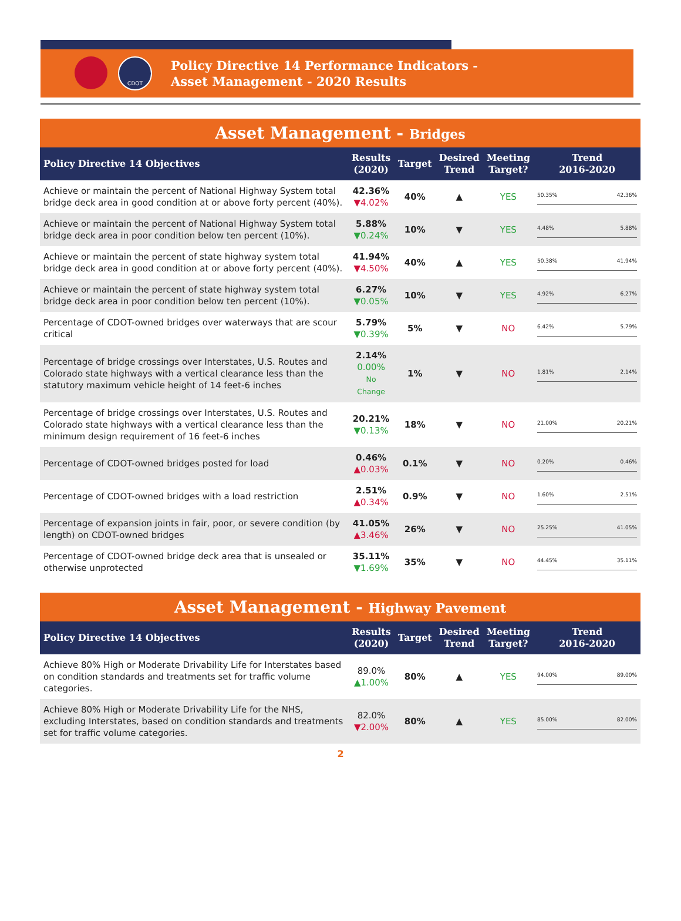CDOT
Policy Directive 14 Performance Indicators -
Asset Management - 2020 Results
Asset Management - Bridges
| Policy Directive 14 Objectives | Results (2020) | Target | Desired Trend | Meeting Target? | Trend 2016-2020 |
| --- | --- | --- | --- | --- | --- |
| Achieve or maintain the percent of National Highway System total bridge deck area in good condition at or above forty percent (40%). | 42.36% ▼4.02% | 40% | ▲ | YES | 50.35% 42.36% |
| Achieve or maintain the percent of National Highway System total bridge deck area in poor condition below ten percent (10%). | 5.88% ▼0.24% | 10% | ▼ | YES | 4.48% 5.88% |
| Achieve or maintain the percent of state highway system total bridge deck area in good condition at or above forty percent (40%). | 41.94% ▼4.50% | 40% | ▲ | YES | 50.38% 41.94% |
| Achieve or maintain the percent of state highway system total bridge deck area in poor condition below ten percent (10%). | 6.27% ▼0.05% | 10% | ▼ | YES | 4.92% 6.27% |
| Percentage of CDOT-owned bridges over waterways that are scour critical | 5.79% ▼0.39% | 5% | ▼ | NO | 6.42% 5.79% |
| Percentage of bridge crossings over Interstates, U.S. Routes and Colorado state highways with a vertical clearance less than the statutory maximum vehicle height of 14 feet-6 inches | 2.14% 0.00% No Change | 1% | ▼ | NO | 1.81% 2.14% |
| Percentage of bridge crossings over Interstates, U.S. Routes and Colorado state highways with a vertical clearance less than the minimum design requirement of 16 feet-6 inches | 20.21% ▼0.13% | 18% | ▼ | NO | 21.00% 20.21% |
| Percentage of CDOT-owned bridges posted for load | 0.46% ▲0.03% | 0.1% | ▼ | NO | 0.20% 0.46% |
| Percentage of CDOT-owned bridges with a load restriction | 2.51% ▲0.34% | 0.9% | ▼ | NO | 1.60% 2.51% |
| Percentage of expansion joints in fair, poor, or severe condition (by length) on CDOT-owned bridges | 41.05% ▲3.46% | 26% | ▼ | NO | 25.25% 41.05% |
| Percentage of CDOT-owned bridge deck area that is unsealed or otherwise unprotected | 35.11% ▼1.69% | 35% | ▼ | NO | 44.45% 35.11% |
Asset Management - Highway Pavement
| Policy Directive 14 Objectives | Results (2020) | Target | Desired Trend | Meeting Target? | Trend 2016-2020 |
| --- | --- | --- | --- | --- | --- |
| Achieve 80% High or Moderate Drivability Life for Interstates based on condition standards and treatments set for traffic volume categories. | 89.0% ▲1.00% | 80% | ▲ | YES | 94.00% 89.00% |
| Achieve 80% High or Moderate Drivability Life for the NHS, excluding Interstates, based on condition standards and treatments set for traffic volume categories. | 82.0% ▼2.00% | 80% | ▲ | YES | 85.00% 82.00% |
2